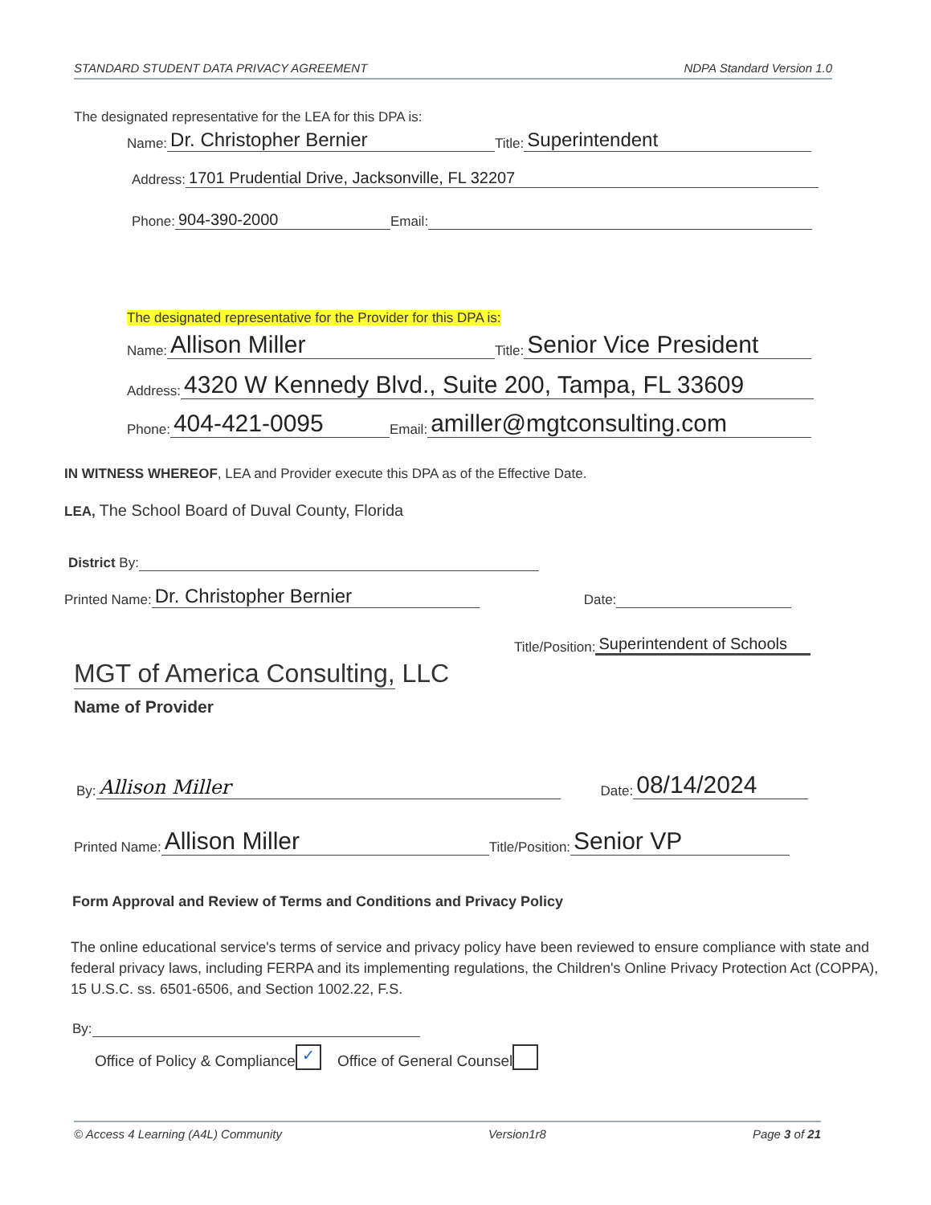STANDARD STUDENT DATA PRIVACY AGREEMENT NDPA Standard Version 1.0
The designated representative for the LEA for this DPA is:
Name: Dr. Christopher Bernier Title: Superintendent
Address: 1701 Prudential Drive, Jacksonville, FL 32207
Phone: 904-390-2000 Email:
The designated representative for the Provider for this DPA is:
Name: Allison Miller Title: Senior Vice President
Address: 4320 W Kennedy Blvd., Suite 200, Tampa, FL 33609
Phone: 404-421-0095 Email: amiller@mgtconsulting.com
IN WITNESS WHEREOF, LEA and Provider execute this DPA as of the Effective Date.
LEA, The School Board of Duval County, Florida
District By:
Printed Name: Dr. Christopher Bernier Date:
Title/Position: Superintendent of Schools
MGT of America Consulting, LLC
Name of Provider
By: Allison Miller Date: 08/14/2024
Printed Name: Allison Miller Title/Position: Senior VP
Form Approval and Review of Terms and Conditions and Privacy Policy
The online educational service's terms of service and privacy policy have been reviewed to ensure compliance with state and federal privacy laws, including FERPA and its implementing regulations, the Children's Online Privacy Protection Act (COPPA), 15 U.S.C. ss. 6501-6506, and Section 1002.22, F.S.
By:
Office of Policy & Compliance ✓ Office of General Counsel
© Access 4 Learning (A4L) Community Version1r8 Page 3 of 21